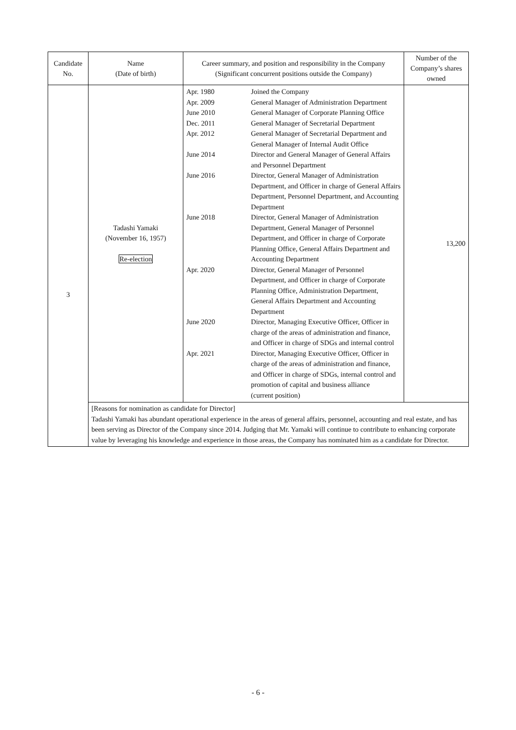| Candidate No. | Name (Date of birth) | Career summary, and position and responsibility in the Company (Significant concurrent positions outside the Company) | Number of the Company’s shares owned |
| --- | --- | --- | --- |
| 3 | Tadashi Yamaki (November 16, 1957) Re-election | / Apr. 1980 / Joined the Company / / Apr. 2009 / General Manager of Administration Department / / June 2010 / General Manager of Corporate Planning Office / / Dec. 2011 / General Manager of Secretarial Department / / Apr. 2012 / General Manager of Secretarial Department and General Manager of Internal Audit Office / / June 2014 / Director and General Manager of General Affairs and Personnel Department / / June 2016 / Director, General Manager of Administration Department, and Officer in charge of General Affairs Department, Personnel Department, and Accounting Department / / June 2018 / Director, General Manager of Administration Department, General Manager of Personnel Department, and Officer in charge of Corporate Planning Office, General Affairs Department and Accounting Department / / Apr. 2020 / Director, General Manager of Personnel Department, and Officer in charge of Corporate Planning Office, Administration Department, General Affairs Department and Accounting Department / / June 2020 / Director, Managing Executive Officer, Officer in charge of the areas of administration and finance, and Officer in charge of SDGs and internal control / / Apr. 2021 / Director, Managing Executive Officer, Officer in charge of the areas of administration and finance, and Officer in charge of SDGs, internal control and promotion of capital and business alliance (current position) / | 13,200 |
| | [Reasons for nomination as candidate for Director] Tadashi Yamaki has abundant operational experience in the areas of general affairs, personnel, accounting and real estate, and has been serving as Director of the Company since 2014. Judging that Mr. Yamaki will continue to contribute to enhancing corporate value by leveraging his knowledge and experience in those areas, the Company has nominated him as a candidate for Director. | | |
- 6 -